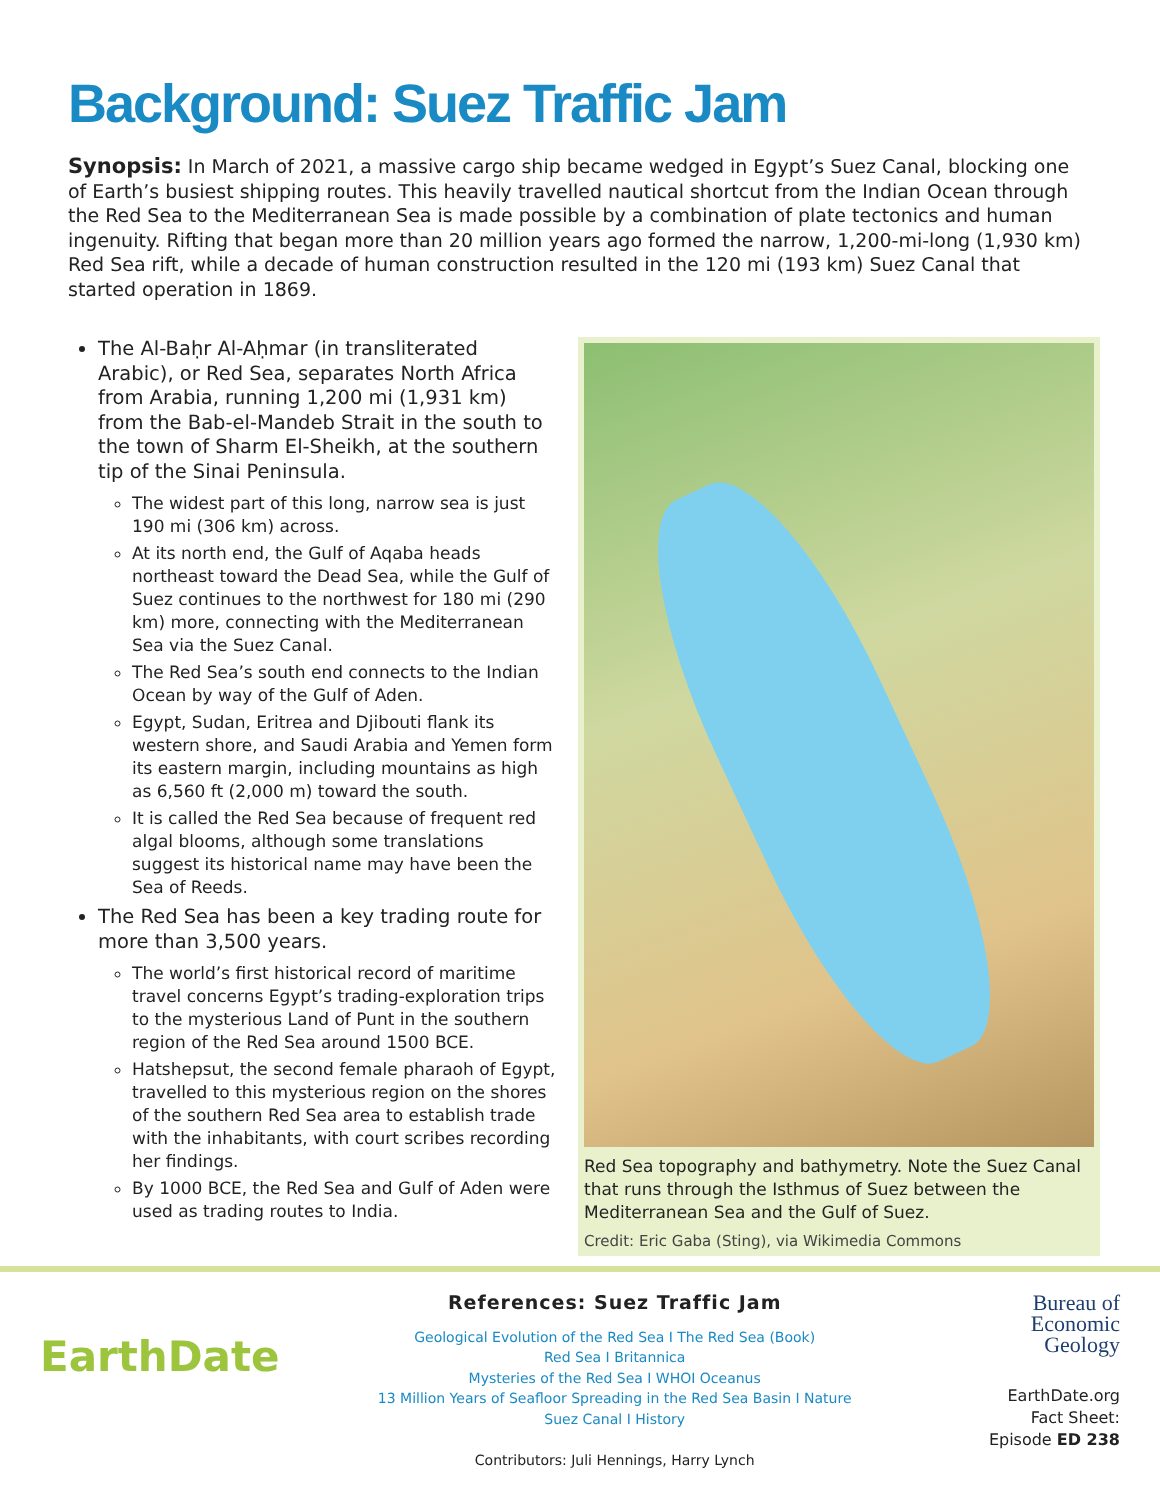Background: Suez Traffic Jam
Synopsis: In March of 2021, a massive cargo ship became wedged in Egypt’s Suez Canal, blocking one of Earth’s busiest shipping routes. This heavily travelled nautical shortcut from the Indian Ocean through the Red Sea to the Mediterranean Sea is made possible by a combination of plate tectonics and human ingenuity. Rifting that began more than 20 million years ago formed the narrow, 1,200-mi-long (1,930 km) Red Sea rift, while a decade of human construction resulted in the 120 mi (193 km) Suez Canal that started operation in 1869.
The Al-Baḥr Al-Aḥmar (in transliterated Arabic), or Red Sea, separates North Africa from Arabia, running 1,200 mi (1,931 km) from the Bab-el-Mandeb Strait in the south to the town of Sharm El-Sheikh, at the southern tip of the Sinai Peninsula.
The widest part of this long, narrow sea is just 190 mi (306 km) across.
At its north end, the Gulf of Aqaba heads northeast toward the Dead Sea, while the Gulf of Suez continues to the northwest for 180 mi (290 km) more, connecting with the Mediterranean Sea via the Suez Canal.
The Red Sea’s south end connects to the Indian Ocean by way of the Gulf of Aden.
Egypt, Sudan, Eritrea and Djibouti flank its western shore, and Saudi Arabia and Yemen form its eastern margin, including mountains as high as 6,560 ft (2,000 m) toward the south.
It is called the Red Sea because of frequent red algal blooms, although some translations suggest its historical name may have been the Sea of Reeds.
The Red Sea has been a key trading route for more than 3,500 years.
The world’s first historical record of maritime travel concerns Egypt’s trading-exploration trips to the mysterious Land of Punt in the southern region of the Red Sea around 1500 BCE.
Hatshepsut, the second female pharaoh of Egypt, travelled to this mysterious region on the shores of the southern Red Sea area to establish trade with the inhabitants, with court scribes recording her findings.
By 1000 BCE, the Red Sea and Gulf of Aden were used as trading routes to India.
Red Sea topography and bathymetry. Note the Suez Canal that runs through the Isthmus of Suez between the Mediterranean Sea and the Gulf of Suez.
Credit: Eric Gaba (Sting), via Wikimedia Commons
EarthDate
References: Suez Traffic Jam
Geological Evolution of the Red Sea I The Red Sea (Book)
Red Sea I Britannica
Mysteries of the Red Sea I WHOI Oceanus
13 Million Years of Seafloor Spreading in the Red Sea Basin I Nature
Suez Canal I History
Contributors: Juli Hennings, Harry Lynch
Bureau of
Economic
Geology
EarthDate.org
Fact Sheet:
Episode ED 238